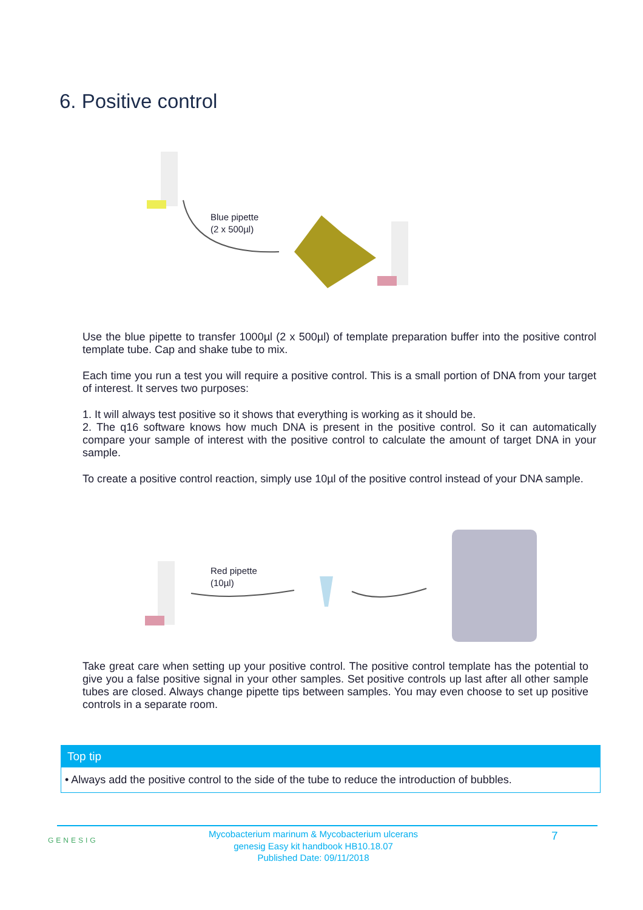6. Positive control
Blue pipette
(2 x 500µl)
Use the blue pipette to transfer 1000µl (2 x 500µl) of template preparation buffer into the positive control template tube. Cap and shake tube to mix.
Each time you run a test you will require a positive control. This is a small portion of DNA from your target of interest. It serves two purposes:
1. It will always test positive so it shows that everything is working as it should be.
2. The q16 software knows how much DNA is present in the positive control. So it can automatically compare your sample of interest with the positive control to calculate the amount of target DNA in your sample.
To create a positive control reaction, simply use 10µl of the positive control instead of your DNA sample.
Red pipette
(10µl)
Take great care when setting up your positive control. The positive control template has the potential to give you a false positive signal in your other samples. Set positive controls up last after all other sample tubes are closed. Always change pipette tips between samples. You may even choose to set up positive controls in a separate room.
Top tip
• Always add the positive control to the side of the tube to reduce the introduction of bubbles.
GENESIG
Mycobacterium marinum & Mycobacterium ulcerans
genesig Easy kit handbook HB10.18.07
Published Date: 09/11/2018
7